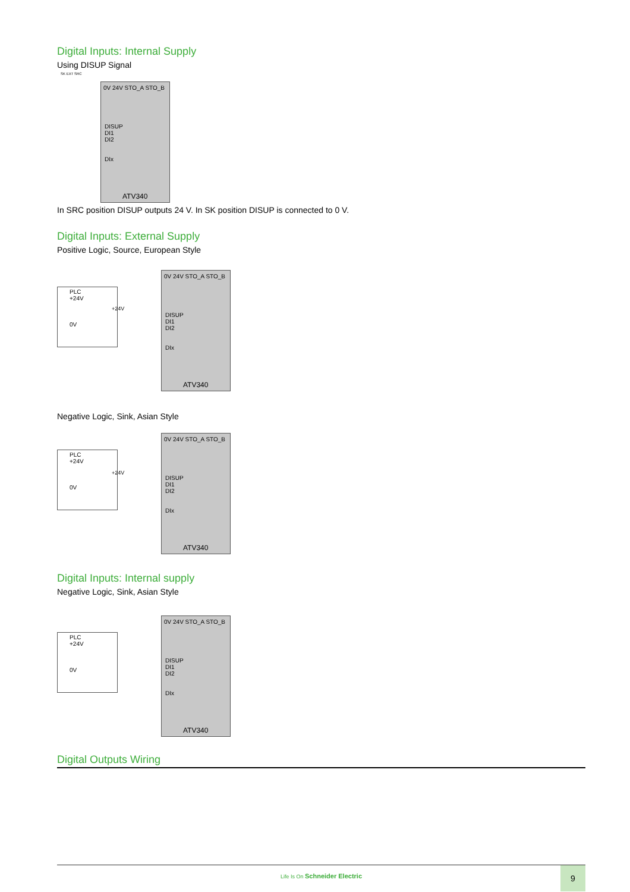Digital Inputs: Internal Supply
Using DISUP Signal
0V 24V STO_A STO_B
DISUP
DI1
DI2
DIx
ATV340
SK EXT SRC
In SRC position DISUP outputs 24 V. In SK position DISUP is connected to 0 V.
Digital Inputs: External Supply
Positive Logic, Source, European Style
PLC
+24V
0V
+24V
0V 24V STO_A STO_B
DISUP
DI1
DI2
DIx
ATV340
Negative Logic, Sink, Asian Style
PLC
+24V
0V
+24V
0V 24V STO_A STO_B
DISUP
DI1
DI2
DIx
ATV340
Digital Inputs: Internal supply
Negative Logic, Sink, Asian Style
PLC
+24V
0V
0V 24V STO_A STO_B
DISUP
DI1
DI2
DIx
ATV340
Digital Outputs Wiring
Life Is On Schneider Electric
9